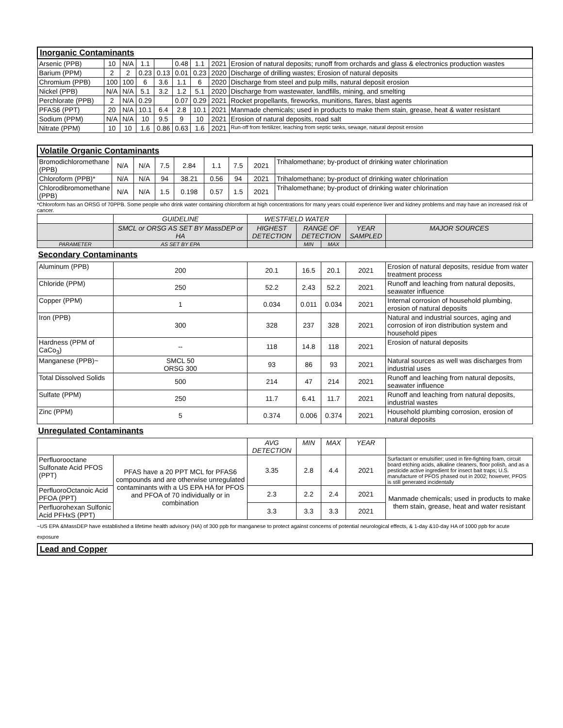| Inorganic Contaminants | | | | | | | | |
| Arsenic (PPB) | 10 | N/A | 1.1 | | 0.48 | 1.1 | 2021 | Erosion of natural deposits; runoff from orchards and glass & electronics production wastes |
| Barium (PPM) | 2 | 2 | 0.23 | 0.13 | 0.01 | 0.23 | 2020 | Discharge of drilling wastes; Erosion of natural deposits |
| Chromium (PPB) | 100 | 100 | 6 | 3.6 | 1.1 | 6 | 2020 | Discharge from steel and pulp mills, natural deposit erosion |
| Nickel (PPB) | N/A | N/A | 5.1 | 3.2 | 1.2 | 5.1 | 2020 | Discharge from wastewater, landfills, mining, and smelting |
| Perchlorate (PPB) | 2 | N/A | 0.29 | | 0.07 | 0.29 | 2021 | Rocket propellants, fireworks, munitions, flares, blast agents |
| PFAS6 (PPT) | 20 | N/A | 10.1 | 6.4 | 2.8 | 10.1 | 2021 | Manmade chemicals; used in products to make them stain, grease, heat & water resistant |
| Sodium (PPM) | N/A | N/A | 10 | 9.5 | 9 | 10 | 2021 | Erosion of natural deposits, road salt |
| Nitrate (PPM) | 10 | 10 | 1.6 | 0.86 | 0.63 | 1.6 | 2021 | Run-off from fertilizer, leaching from septic tanks, sewage, natural deposit erosion |
| Volatile Organic Contaminants | | | | | | | | |
| Bromodichloromethane (PPB) | N/A | N/A | 7.5 | 2.84 | 1.1 | 7.5 | 2021 | Trihalomethane; by-product of drinking water chlorination |
| Chloroform (PPB)* | N/A | N/A | 94 | 38.21 | 0.56 | 94 | 2021 | Trihalomethane; by-product of drinking water chlorination |
| Chlorodibromomethane (PPB) | N/A | N/A | 1.5 | 0.198 | 0.57 | 1.5 | 2021 | Trihalomethane; by-product of drinking water chlorination |
*Chloroform has an ORSG of 70PPB. Some people who drink water containing chloroform at high concentrations for many years could experience liver and kidney problems and may have an increased risk of cancer.
| | GUIDELINE | WESTFIELD WATER | | | | |
| --- | --- | --- | --- | --- | --- | --- |
| | SMCL or ORSG AS SET BY MassDEP or HA | HIGHEST DETECTION | RANGE OF DETECTION | | YEAR SAMPLED | MAJOR SOURCES |
| PARAMETER | AS SET BY EPA | | MIN | MAX | | |
| Secondary Contaminants | | | | | | |
| Aluminum (PPB) | 200 | 20.1 | 16.5 | 20.1 | 2021 | Erosion of natural deposits, residue from water treatment process |
| Chloride (PPM) | 250 | 52.2 | 2.43 | 52.2 | 2021 | Runoff and leaching from natural deposits, seawater influence |
| Copper (PPM) | 1 | 0.034 | 0.011 | 0.034 | 2021 | Internal corrosion of household plumbing, erosion of natural deposits |
| Iron (PPB) | 300 | 328 | 237 | 328 | 2021 | Natural and industrial sources, aging and corrosion of iron distribution system and household pipes |
| Hardness (PPM of CaCo<sub>3</sub>) | -- | 118 | 14.8 | 118 | 2021 | Erosion of natural deposits |
| Manganese (PPB)~ | SMCL 50 ORSG 300 | 93 | 86 | 93 | 2021 | Natural sources as well was discharges from industrial uses |
| Total Dissolved Solids | 500 | 214 | 47 | 214 | 2021 | Runoff and leaching from natural deposits, seawater influence |
| Sulfate (PPM) | 250 | 11.7 | 6.41 | 11.7 | 2021 | Runoff and leaching from natural deposits, industrial wastes |
| Zinc (PPM) | 5 | 0.374 | 0.006 | 0.374 | 2021 | Household plumbing corrosion, erosion of natural deposits |
| Unregulated Contaminants | | | | | | |
| | | AVG DETECTION | MIN | MAX | YEAR | |
| Perfluorooctane Sulfonate Acid PFOS (PPT) | PFAS have a 20 PPT MCL for PFAS6 compounds and are otherwise unregulated contaminants with a US EPA HA for PFOS and PFOA of 70 individually or in combination | 3.35 | 2.8 | 4.4 | 2021 | Surfactant or emulsifier; used in fire-fighting foam, circuit board etching acids, alkaline cleaners, floor polish, and as a pesticide active ingredient for insect bait traps; U.S. manufacture of PFOS phased out in 2002; however, PFOS is still generated incidentally |
| PerfluoroOctanoic Acid PFOA (PPT) | | 2.3 | 2.2 | 2.4 | 2021 | Manmade chemicals; used in products to make them stain, grease, heat and water resistant |
| Perfluorohexan Sulfonic Acid PFHxS (PPT) | | 3.3 | 3.3 | 3.3 | 2021 | |
~US EPA &MassDEP have established a lifetime health advisory (HA) of 300 ppb for manganese to protect against concerns of potential neurological effects, & 1-day &10-day HA of 1000 ppb for acute exposure
| Lead and Copper |